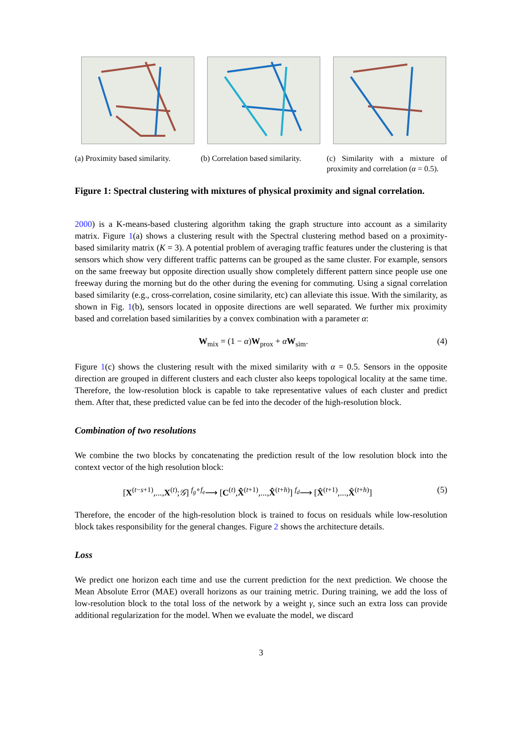(a) Proximity based similarity.
(b) Correlation based similarity.
(c) Similarity with a mixture of proximity and correlation (α = 0.5).
Figure 1: Spectral clustering with mixtures of physical proximity and signal correlation.
2000) is a K-means-based clustering algorithm taking the graph structure into account as a similarity matrix. Figure 1(a) shows a clustering result with the Spectral clustering method based on a proximity-based similarity matrix (K = 3). A potential problem of averaging traffic features under the clustering is that sensors which show very different traffic patterns can be grouped as the same cluster. For example, sensors on the same freeway but opposite direction usually show completely different pattern since people use one freeway during the morning but do the other during the evening for commuting. Using a signal correlation based similarity (e.g., cross-correlation, cosine similarity, etc) can alleviate this issue. With the similarity, as shown in Fig. 1(b), sensors located in opposite directions are well separated. We further mix proximity based and correlation based similarities by a convex combination with a parameter α:
W<sub>mix</sub> = (1 − α)W<sub>prox</sub> + αW<sub>sim</sub>. (4)
Figure 1(c) shows the clustering result with the mixed similarity with α = 0.5. Sensors in the opposite direction are grouped in different clusters and each cluster also keeps topological locality at the same time. Therefore, the low-resolution block is capable to take representative values of each cluster and predict them. After that, these predicted value can be fed into the decoder of the high-resolution block.
Combination of two resolutions
We combine the two blocks by concatenating the prediction result of the low resolution block into the context vector of the high resolution block:
[X<sup>(t−s+1)</sup>,...,X<sup>(t)</sup>;𝒢] <sup>f<sub>g</sub>∘f<sub>e</sub></sup>⟶ [C<sup>(t)</sup>,X̂̂<sup>(t+1)</sup>,...,X̂̂<sup>(t+h)</sup>] <sup>f<sub>d</sub></sup>⟶ [X̂<sup>(t+1)</sup>,...,X̂<sup>(t+h)</sup>] (5)
Therefore, the encoder of the high-resolution block is trained to focus on residuals while low-resolution block takes responsibility for the general changes. Figure 2 shows the architecture details.
Loss
We predict one horizon each time and use the current prediction for the next prediction. We choose the Mean Absolute Error (MAE) overall horizons as our training metric. During training, we add the loss of low-resolution block to the total loss of the network by a weight γ, since such an extra loss can provide additional regularization for the model. When we evaluate the model, we discard
3